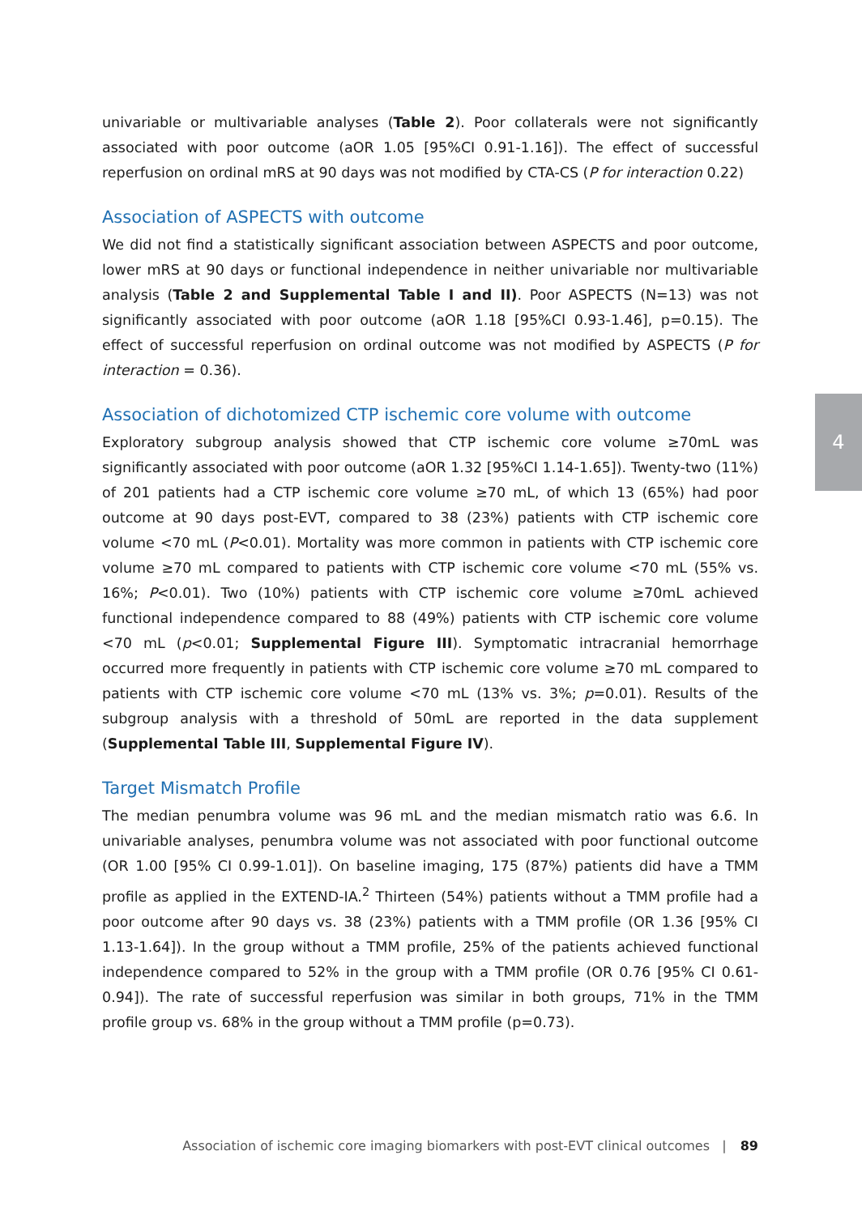univariable or multivariable analyses (Table 2). Poor collaterals were not significantly associated with poor outcome (aOR 1.05 [95%CI 0.91-1.16]). The effect of successful reperfusion on ordinal mRS at 90 days was not modified by CTA-CS (P for interaction 0.22)
Association of ASPECTS with outcome
We did not find a statistically significant association between ASPECTS and poor outcome, lower mRS at 90 days or functional independence in neither univariable nor multivariable analysis (Table 2 and Supplemental Table I and II). Poor ASPECTS (N=13) was not significantly associated with poor outcome (aOR 1.18 [95%CI 0.93-1.46], p=0.15). The effect of successful reperfusion on ordinal outcome was not modified by ASPECTS (P for interaction = 0.36).
Association of dichotomized CTP ischemic core volume with outcome
Exploratory subgroup analysis showed that CTP ischemic core volume ≥70mL was significantly associated with poor outcome (aOR 1.32 [95%CI 1.14-1.65]). Twenty-two (11%) of 201 patients had a CTP ischemic core volume ≥70 mL, of which 13 (65%) had poor outcome at 90 days post-EVT, compared to 38 (23%) patients with CTP ischemic core volume <70 mL (P<0.01). Mortality was more common in patients with CTP ischemic core volume ≥70 mL compared to patients with CTP ischemic core volume <70 mL (55% vs. 16%; P<0.01). Two (10%) patients with CTP ischemic core volume ≥70mL achieved functional independence compared to 88 (49%) patients with CTP ischemic core volume <70 mL (p<0.01; Supplemental Figure III). Symptomatic intracranial hemorrhage occurred more frequently in patients with CTP ischemic core volume ≥70 mL compared to patients with CTP ischemic core volume <70 mL (13% vs. 3%; p=0.01). Results of the subgroup analysis with a threshold of 50mL are reported in the data supplement (Supplemental Table III, Supplemental Figure IV).
Target Mismatch Profile
The median penumbra volume was 96 mL and the median mismatch ratio was 6.6. In univariable analyses, penumbra volume was not associated with poor functional outcome (OR 1.00 [95% CI 0.99-1.01]). On baseline imaging, 175 (87%) patients did have a TMM profile as applied in the EXTEND-IA.<sup>2</sup> Thirteen (54%) patients without a TMM profile had a poor outcome after 90 days vs. 38 (23%) patients with a TMM profile (OR 1.36 [95% CI 1.13-1.64]). In the group without a TMM profile, 25% of the patients achieved functional independence compared to 52% in the group with a TMM profile (OR 0.76 [95% CI 0.61-0.94]). The rate of successful reperfusion was similar in both groups, 71% in the TMM profile group vs. 68% in the group without a TMM profile (p=0.73).
4
Association of ischemic core imaging biomarkers with post-EVT clinical outcomes | 89